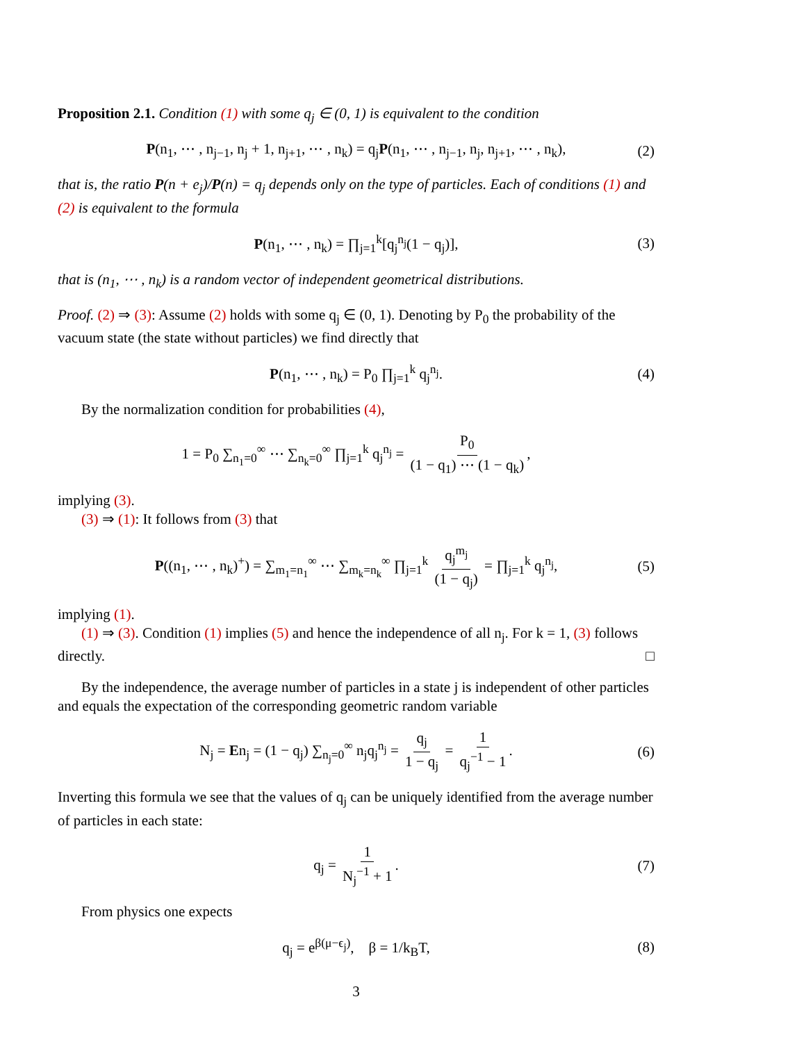Proposition 2.1. Condition (1) with some q<sub>j</sub> ∈ (0, 1) is equivalent to the condition
P(n<sub>1</sub>, ⋯ , n<sub>j−1</sub>, n<sub>j</sub> + 1, n<sub>j+1</sub>, ⋯ , n<sub>k</sub>) = q<sub>j</sub>P(n<sub>1</sub>, ⋯ , n<sub>j−1</sub>, n<sub>j</sub>, n<sub>j+1</sub>, ⋯ , n<sub>k</sub>), (2)
that is, the ratio P(n + e<sub>j</sub>)/P(n) = q<sub>j</sub> depends only on the type of particles. Each of conditions (1) and (2) is equivalent to the formula
P(n<sub>1</sub>, ⋯ , n<sub>k</sub>) = ∏<sub>j=1</sub><sup>k</sup>[q<sub>j</sub><sup>n<sub>j</sub></sup>(1 − q<sub>j</sub>)], (3)
that is (n<sub>1</sub>, ⋯ , n<sub>k</sub>) is a random vector of independent geometrical distributions.
Proof. (2) ⇒ (3): Assume (2) holds with some q<sub>j</sub> ∈ (0, 1). Denoting by P<sub>0</sub> the probability of the vacuum state (the state without particles) we find directly that
P(n<sub>1</sub>, ⋯ , n<sub>k</sub>) = P<sub>0</sub> ∏<sub>j=1</sub><sup>k</sup> q<sub>j</sub><sup>n<sub>j</sub></sup>. (4)
By the normalization condition for probabilities (4),
1 = P<sub>0</sub> ∑<sub>n<sub>1</sub>=0</sub><sup>∞</sup> ⋯ ∑<sub>n<sub>k</sub>=0</sub><sup>∞</sup> ∏<sub>j=1</sub><sup>k</sup> q<sub>j</sub><sup>n<sub>j</sub></sup> = P<sub>0</sub> (1 − q<sub>1</sub>) ⋯ (1 − q<sub>k</sub>),
implying (3).
(3) ⇒ (1): It follows from (3) that
P((n<sub>1</sub>, ⋯ , n<sub>k</sub>)<sup>+</sup>) = ∑<sub>m<sub>1</sub>=n<sub>1</sub></sub><sup>∞</sup> ⋯ ∑<sub>m<sub>k</sub>=n<sub>k</sub></sub><sup>∞</sup> ∏<sub>j=1</sub><sup>k</sup> q<sub>j</sub><sup>m<sub>j</sub></sup> (1 − q<sub>j</sub>) = ∏<sub>j=1</sub><sup>k</sup> q<sub>j</sub><sup>n<sub>j</sub></sup>, (5)
implying (1).
(1) ⇒ (3). Condition (1) implies (5) and hence the independence of all n<sub>j</sub>. For k = 1, (3) follows directly. □
By the independence, the average number of particles in a state j is independent of other particles and equals the expectation of the corresponding geometric random variable
N<sub>j</sub> = En<sub>j</sub> = (1 − q<sub>j</sub>) ∑<sub>n<sub>j</sub>=0</sub><sup>∞</sup> n<sub>j</sub>q<sub>j</sub><sup>n<sub>j</sub></sup> = q<sub>j</sub> 1 − q<sub>j</sub> = 1 q<sub>j</sub><sup>−1</sup> − 1. (6)
Inverting this formula we see that the values of q<sub>j</sub> can be uniquely identified from the average number of particles in each state:
q<sub>j</sub> = 1 N<sub>j</sub><sup>−1</sup> + 1. (7)
From physics one expects
q<sub>j</sub> = e<sup>β(μ−ϵ<sub>j</sub>)</sup>, β = 1/k<sub>B</sub>T, (8)
3